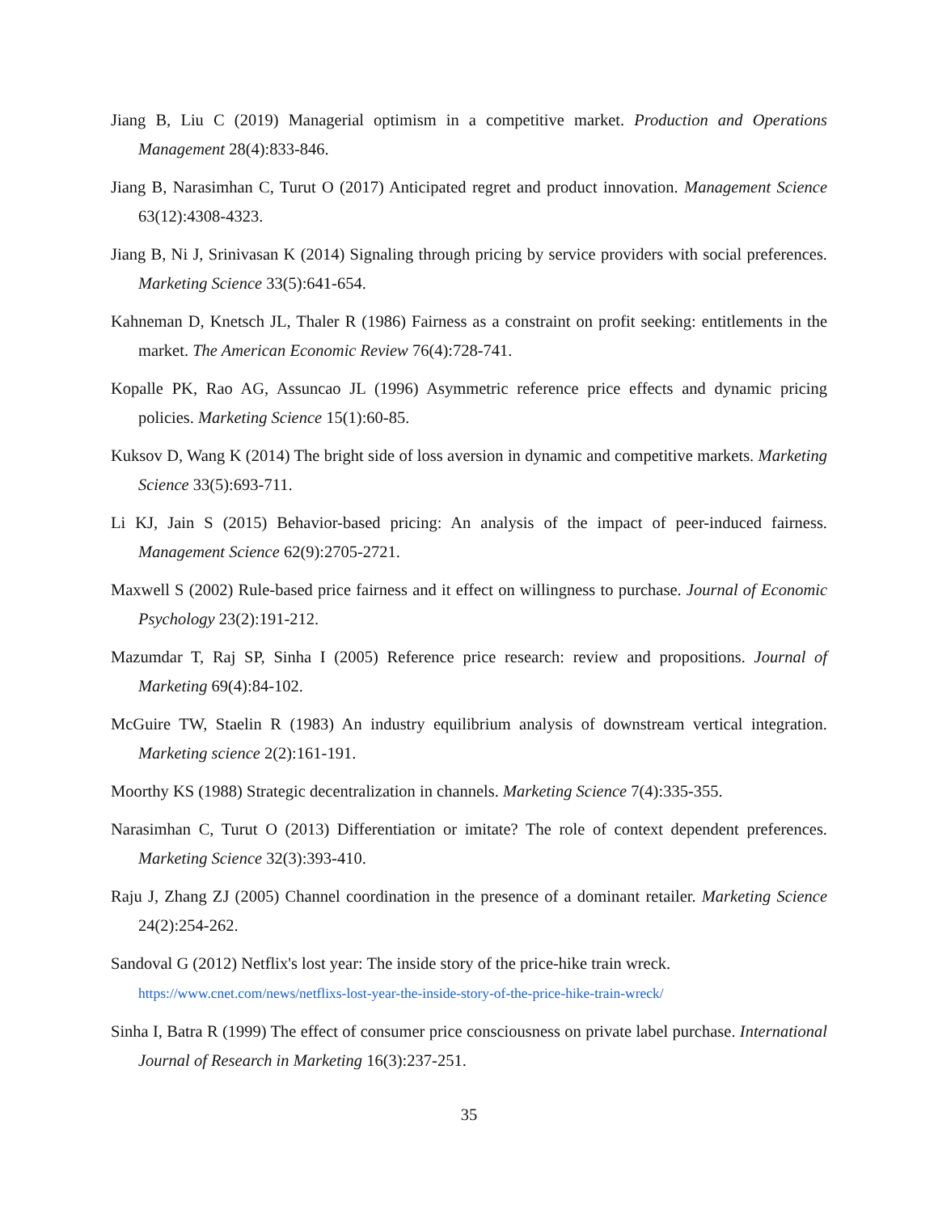Jiang B, Liu C (2019) Managerial optimism in a competitive market. Production and Operations Management 28(4):833-846.
Jiang B, Narasimhan C, Turut O (2017) Anticipated regret and product innovation. Management Science 63(12):4308-4323.
Jiang B, Ni J, Srinivasan K (2014) Signaling through pricing by service providers with social preferences. Marketing Science 33(5):641-654.
Kahneman D, Knetsch JL, Thaler R (1986) Fairness as a constraint on profit seeking: entitlements in the market. The American Economic Review 76(4):728-741.
Kopalle PK, Rao AG, Assuncao JL (1996) Asymmetric reference price effects and dynamic pricing policies. Marketing Science 15(1):60-85.
Kuksov D, Wang K (2014) The bright side of loss aversion in dynamic and competitive markets. Marketing Science 33(5):693-711.
Li KJ, Jain S (2015) Behavior-based pricing: An analysis of the impact of peer-induced fairness. Management Science 62(9):2705-2721.
Maxwell S (2002) Rule-based price fairness and it effect on willingness to purchase. Journal of Economic Psychology 23(2):191-212.
Mazumdar T, Raj SP, Sinha I (2005) Reference price research: review and propositions. Journal of Marketing 69(4):84-102.
McGuire TW, Staelin R (1983) An industry equilibrium analysis of downstream vertical integration. Marketing science 2(2):161-191.
Moorthy KS (1988) Strategic decentralization in channels. Marketing Science 7(4):335-355.
Narasimhan C, Turut O (2013) Differentiation or imitate? The role of context dependent preferences. Marketing Science 32(3):393-410.
Raju J, Zhang ZJ (2005) Channel coordination in the presence of a dominant retailer. Marketing Science 24(2):254-262.
Sandoval G (2012) Netflix's lost year: The inside story of the price-hike train wreck.
https://www.cnet.com/news/netflixs-lost-year-the-inside-story-of-the-price-hike-train-wreck/
Sinha I, Batra R (1999) The effect of consumer price consciousness on private label purchase. International Journal of Research in Marketing 16(3):237-251.
35